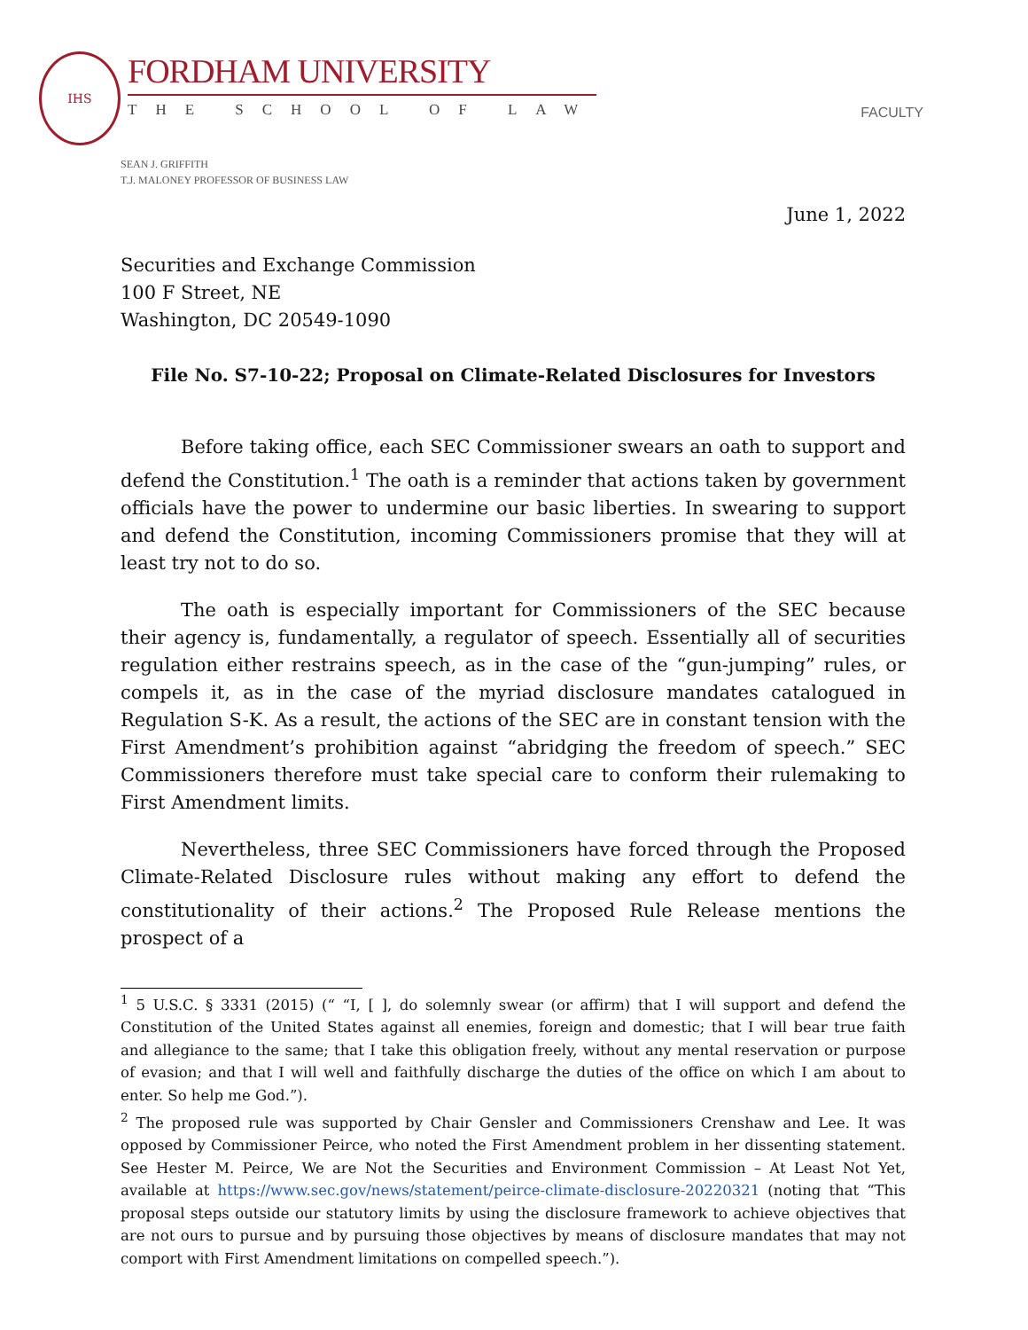IHS
FORDHAM UNIVERSITY
THE SCHOOL OF LAW
FACULTY
SEAN J. GRIFFITH
T.J. MALONEY PROFESSOR OF BUSINESS LAW
June 1, 2022
Securities and Exchange Commission
100 F Street, NE
Washington, DC 20549-1090
File No. S7-10-22; Proposal on Climate-Related Disclosures for Investors
Before taking office, each SEC Commissioner swears an oath to support and defend the Constitution.<sup>1</sup> The oath is a reminder that actions taken by government officials have the power to undermine our basic liberties. In swearing to support and defend the Constitution, incoming Commissioners promise that they will at least try not to do so.
The oath is especially important for Commissioners of the SEC because their agency is, fundamentally, a regulator of speech. Essentially all of securities regulation either restrains speech, as in the case of the “gun-jumping” rules, or compels it, as in the case of the myriad disclosure mandates catalogued in Regulation S-K. As a result, the actions of the SEC are in constant tension with the First Amendment’s prohibition against “abridging the freedom of speech.” SEC Commissioners therefore must take special care to conform their rulemaking to First Amendment limits.
Nevertheless, three SEC Commissioners have forced through the Proposed Climate-Related Disclosure rules without making any effort to defend the constitutionality of their actions.<sup>2</sup> The Proposed Rule Release mentions the prospect of a
<sup>1</sup> 5 U.S.C. § 3331 (2015) (“ “I, [ ], do solemnly swear (or affirm) that I will support and defend the Constitution of the United States against all enemies, foreign and domestic; that I will bear true faith and allegiance to the same; that I take this obligation freely, without any mental reservation or purpose of evasion; and that I will well and faithfully discharge the duties of the office on which I am about to enter. So help me God.”).
<sup>2</sup> The proposed rule was supported by Chair Gensler and Commissioners Crenshaw and Lee. It was opposed by Commissioner Peirce, who noted the First Amendment problem in her dissenting statement. See Hester M. Peirce, We are Not the Securities and Environment Commission – At Least Not Yet, available at https://www.sec.gov/news/statement/peirce-climate-disclosure-20220321 (noting that “This proposal steps outside our statutory limits by using the disclosure framework to achieve objectives that are not ours to pursue and by pursuing those objectives by means of disclosure mandates that may not comport with First Amendment limitations on compelled speech.”).